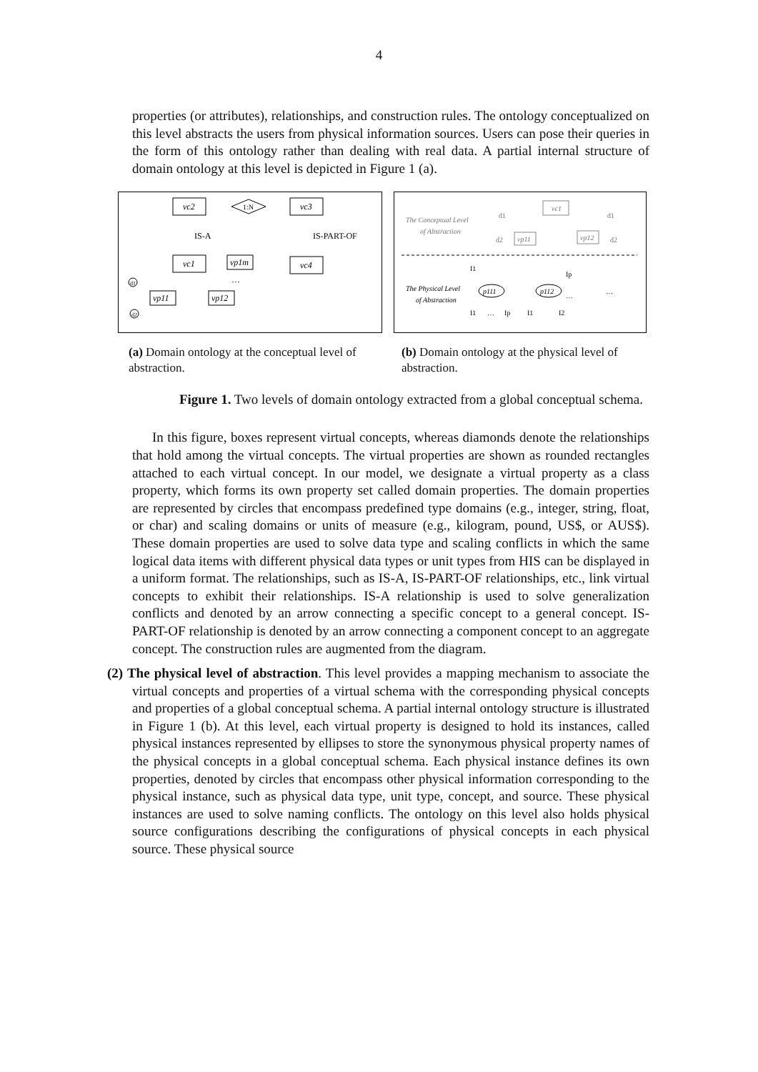4
properties (or attributes), relationships, and construction rules. The ontology conceptualized on this level abstracts the users from physical information sources. Users can pose their queries in the form of this ontology rather than dealing with real data. A partial internal structure of domain ontology at this level is depicted in Figure 1 (a).
vc2
1:N
vc3
IS-A
IS-PART-OF
vc1
vp1m
vc4
…
vp11
vp12
d1
d2
The Conceptual Level
of Abstraction
vc1
vp11
vp12
d1
d2
d1
d2
The Physical Level
of Abstraction
p111
p112
I1
Ip
I1
…
Ip
I1
I2
…
…
(a) Domain ontology at the conceptual level of abstraction.
(b) Domain ontology at the physical level of abstraction.
Figure 1. Two levels of domain ontology extracted from a global conceptual schema.
In this figure, boxes represent virtual concepts, whereas diamonds denote the relationships that hold among the virtual concepts. The virtual properties are shown as rounded rectangles attached to each virtual concept. In our model, we designate a virtual property as a class property, which forms its own property set called domain properties. The domain properties are represented by circles that encompass predefined type domains (e.g., integer, string, float, or char) and scaling domains or units of measure (e.g., kilogram, pound, US$, or AUS$). These domain properties are used to solve data type and scaling conflicts in which the same logical data items with different physical data types or unit types from HIS can be displayed in a uniform format. The relationships, such as IS-A, IS-PART-OF relationships, etc., link virtual concepts to exhibit their relationships. IS-A relationship is used to solve generalization conflicts and denoted by an arrow connecting a specific concept to a general concept. IS-PART-OF relationship is denoted by an arrow connecting a component concept to an aggregate concept. The construction rules are augmented from the diagram.
(2) The physical level of abstraction. This level provides a mapping mechanism to associate the virtual concepts and properties of a virtual schema with the corresponding physical concepts and properties of a global conceptual schema. A partial internal ontology structure is illustrated in Figure 1 (b). At this level, each virtual property is designed to hold its instances, called physical instances represented by ellipses to store the synonymous physical property names of the physical concepts in a global conceptual schema. Each physical instance defines its own properties, denoted by circles that encompass other physical information corresponding to the physical instance, such as physical data type, unit type, concept, and source. These physical instances are used to solve naming conflicts. The ontology on this level also holds physical source configurations describing the configurations of physical concepts in each physical source. These physical source